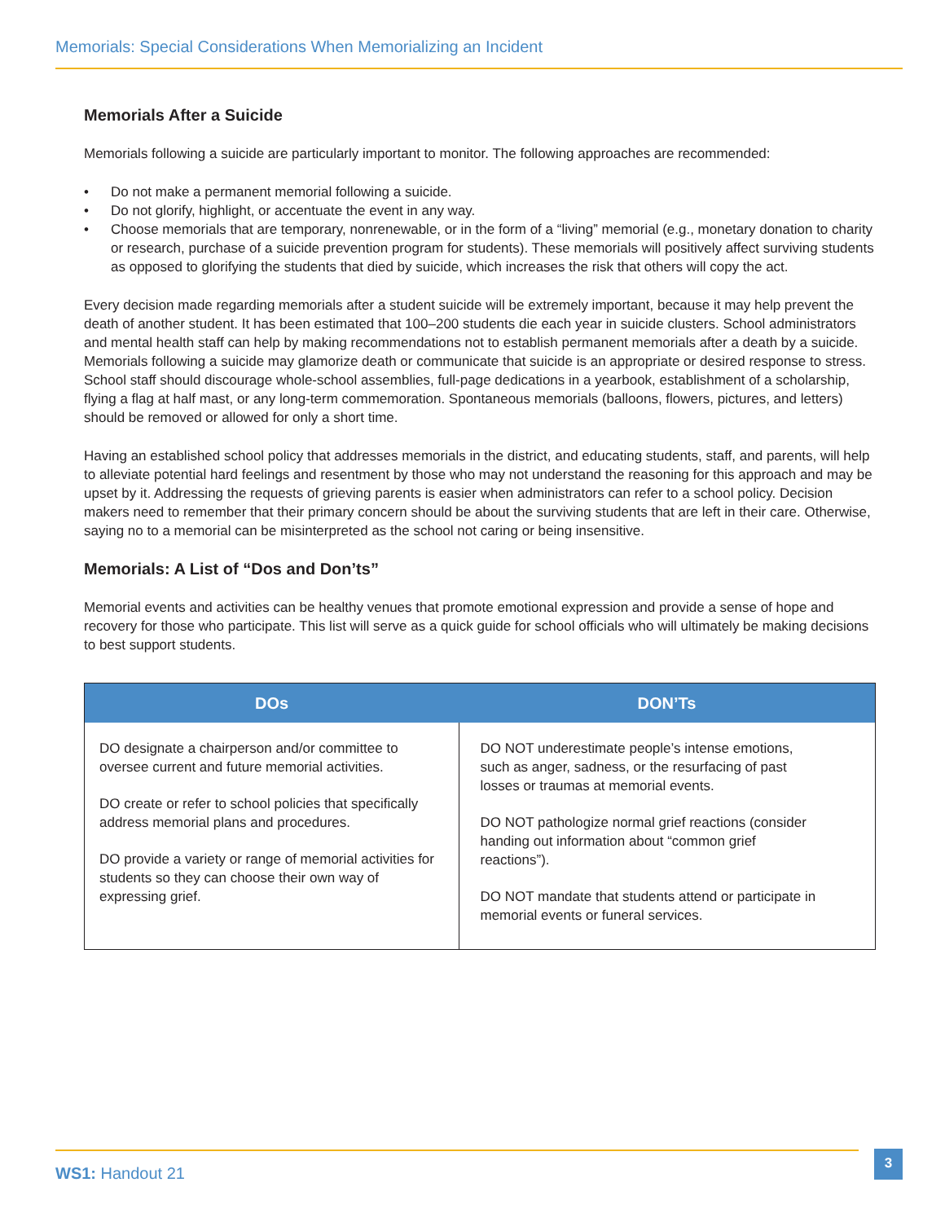Memorials: Special Considerations When Memorializing an Incident
Memorials After a Suicide
Memorials following a suicide are particularly important to monitor. The following approaches are recommended:
• Do not make a permanent memorial following a suicide.
• Do not glorify, highlight, or accentuate the event in any way.
• Choose memorials that are temporary, nonrenewable, or in the form of a “living” memorial (e.g., monetary donation to charity or research, purchase of a suicide prevention program for students). These memorials will positively affect surviving students as opposed to glorifying the students that died by suicide, which increases the risk that others will copy the act.
Every decision made regarding memorials after a student suicide will be extremely important, because it may help prevent the death of another student. It has been estimated that 100–200 students die each year in suicide clusters. School administrators and mental health staff can help by making recommendations not to establish permanent memorials after a death by a suicide. Memorials following a suicide may glamorize death or communicate that suicide is an appropriate or desired response to stress. School staff should discourage whole-school assemblies, full-page dedications in a yearbook, establishment of a scholarship, flying a flag at half mast, or any long-term commemoration. Spontaneous memorials (balloons, flowers, pictures, and letters) should be removed or allowed for only a short time.
Having an established school policy that addresses memorials in the district, and educating students, staff, and parents, will help to alleviate potential hard feelings and resentment by those who may not understand the reasoning for this approach and may be upset by it. Addressing the requests of grieving parents is easier when administrators can refer to a school policy. Decision makers need to remember that their primary concern should be about the surviving students that are left in their care. Otherwise, saying no to a memorial can be misinterpreted as the school not caring or being insensitive.
Memorials: A List of “Dos and Don’ts”
Memorial events and activities can be healthy venues that promote emotional expression and provide a sense of hope and recovery for those who participate. This list will serve as a quick guide for school officials who will ultimately be making decisions to best support students.
| DOs | DON’Ts |
| --- | --- |
| DO designate a chairperson and/or committee to oversee current and future memorial activities. DO create or refer to school policies that specifically address memorial plans and procedures. DO provide a variety or range of memorial activities for students so they can choose their own way of expressing grief. | DO NOT underestimate people’s intense emotions, such as anger, sadness, or the resurfacing of past losses or traumas at memorial events. DO NOT pathologize normal grief reactions (consider handing out information about “common grief reactions”). DO NOT mandate that students attend or participate in memorial events or funeral services. |
WS1: Handout 21 3